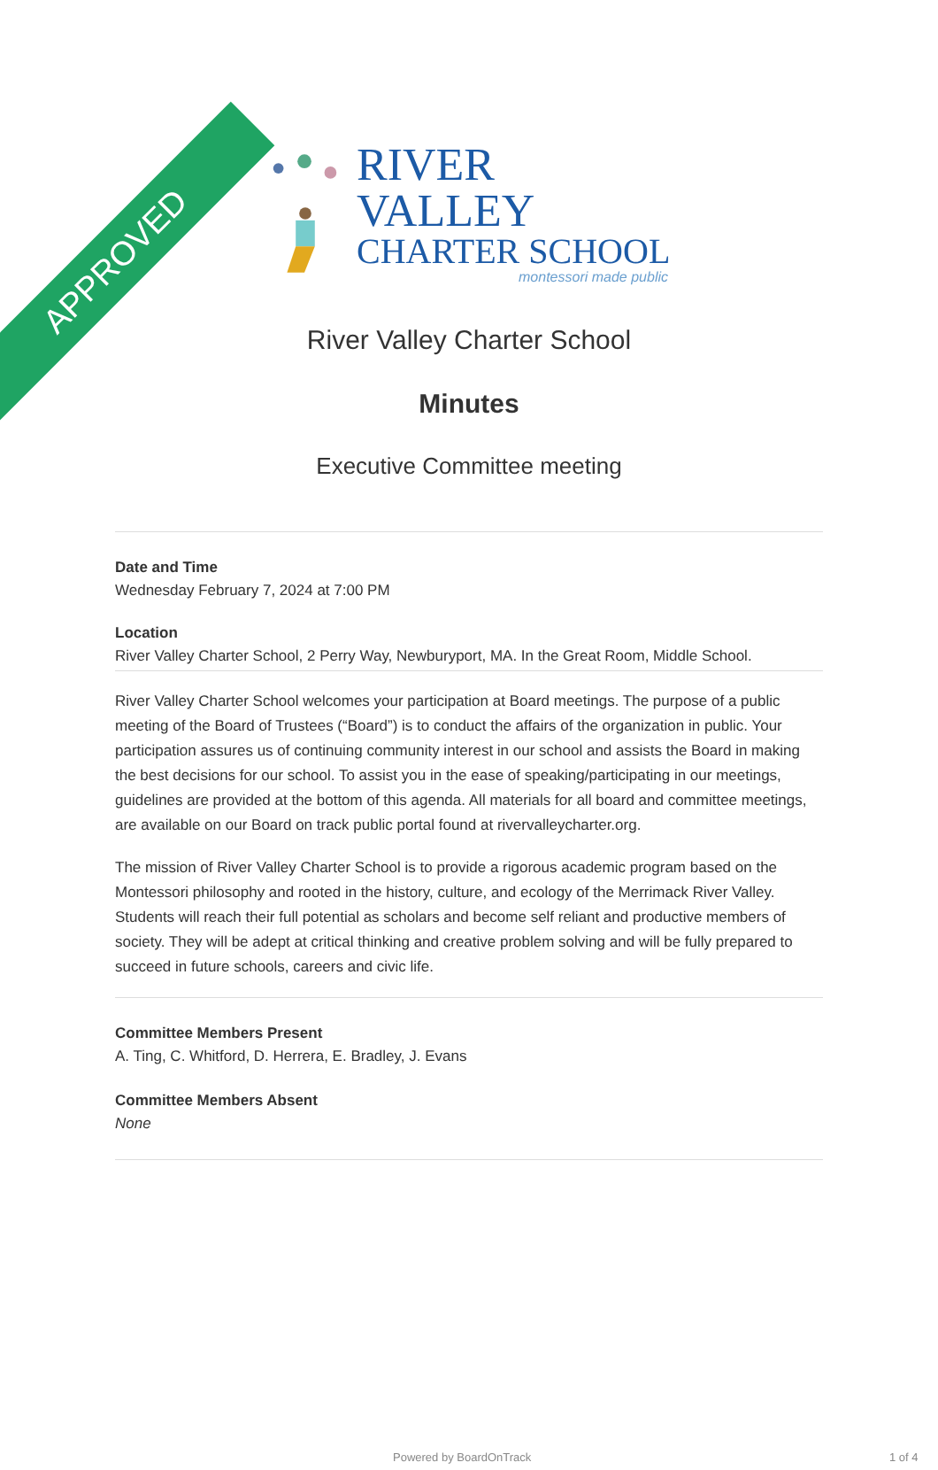APPROVED
RIVER VALLEY
CHARTER SCHOOL
montessori made public
River Valley Charter School
Minutes
Executive Committee meeting
Date and Time
Wednesday February 7, 2024 at 7:00 PM
Location
River Valley Charter School, 2 Perry Way, Newburyport, MA. In the Great Room, Middle School.
River Valley Charter School welcomes your participation at Board meetings. The purpose of a public meeting of the Board of Trustees (“Board”) is to conduct the affairs of the organization in public. Your participation assures us of continuing community interest in our school and assists the Board in making the best decisions for our school. To assist you in the ease of speaking/participating in our meetings, guidelines are provided at the bottom of this agenda. All materials for all board and committee meetings, are available on our Board on track public portal found at rivervalleycharter.org.
The mission of River Valley Charter School is to provide a rigorous academic program based on the Montessori philosophy and rooted in the history, culture, and ecology of the Merrimack River Valley. Students will reach their full potential as scholars and become self reliant and productive members of society. They will be adept at critical thinking and creative problem solving and will be fully prepared to succeed in future schools, careers and civic life.
Committee Members Present
A. Ting, C. Whitford, D. Herrera, E. Bradley, J. Evans
Committee Members Absent
None
Powered by BoardOnTrack 1 of 4